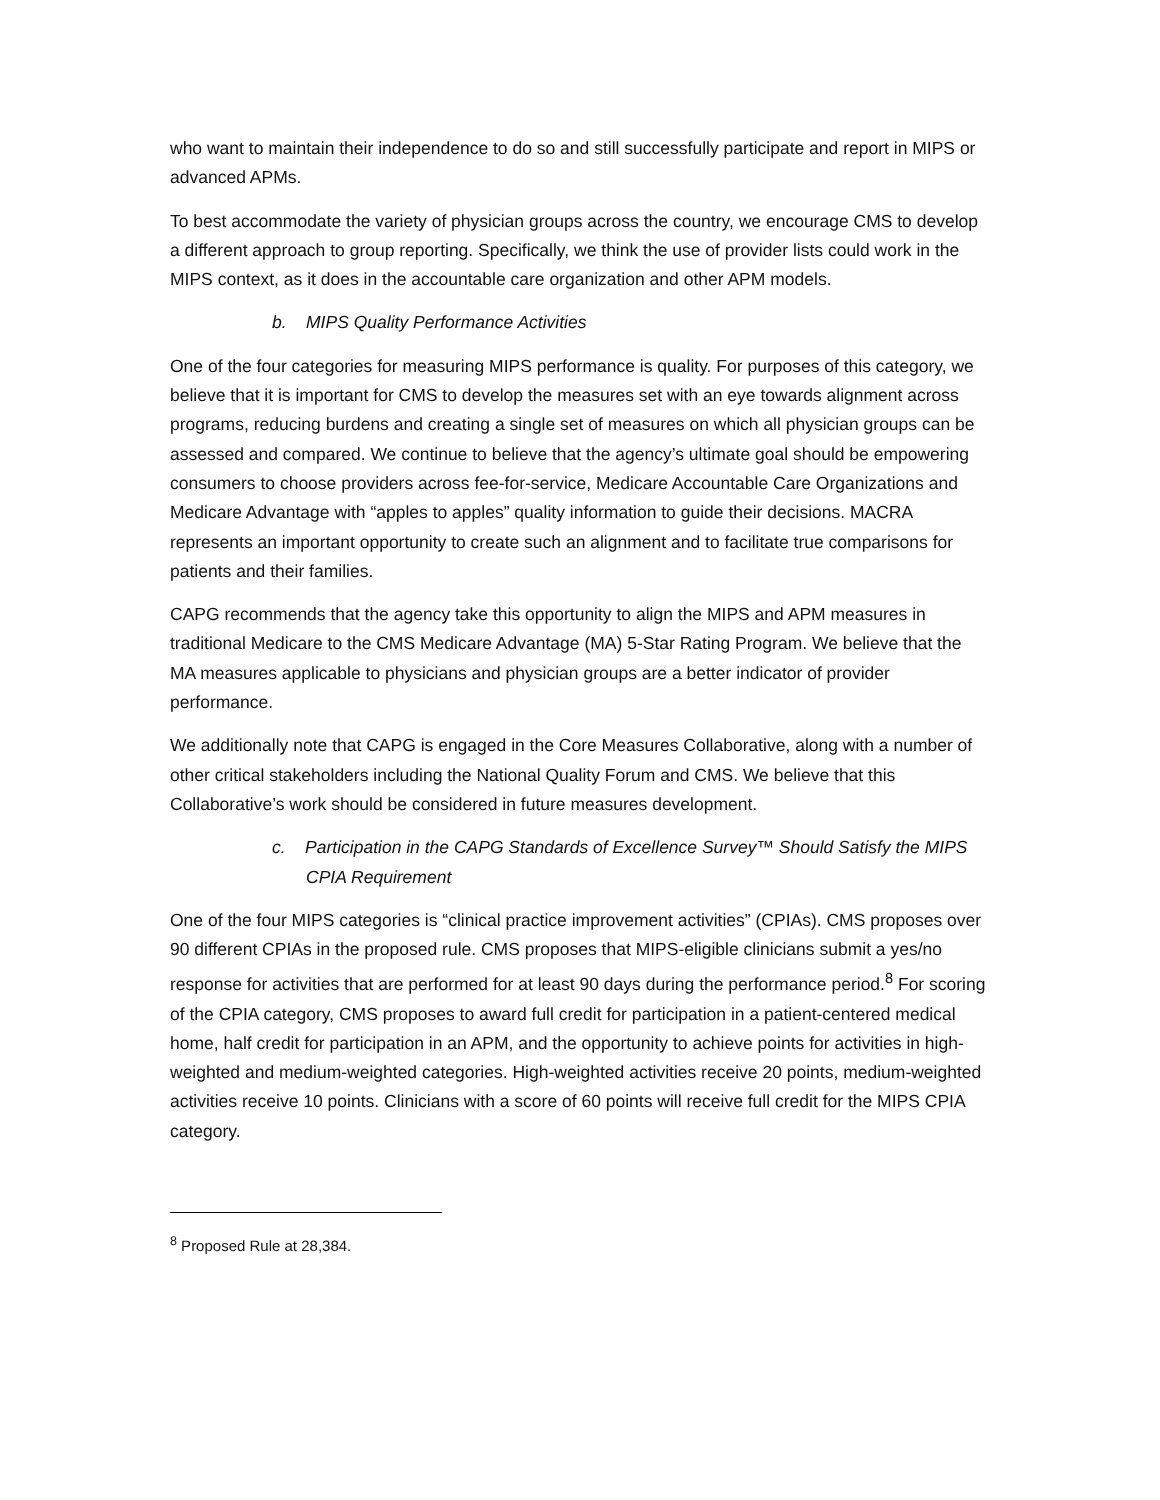who want to maintain their independence to do so and still successfully participate and report in MIPS or advanced APMs.
To best accommodate the variety of physician groups across the country, we encourage CMS to develop a different approach to group reporting. Specifically, we think the use of provider lists could work in the MIPS context, as it does in the accountable care organization and other APM models.
b. MIPS Quality Performance Activities
One of the four categories for measuring MIPS performance is quality. For purposes of this category, we believe that it is important for CMS to develop the measures set with an eye towards alignment across programs, reducing burdens and creating a single set of measures on which all physician groups can be assessed and compared. We continue to believe that the agency’s ultimate goal should be empowering consumers to choose providers across fee-for-service, Medicare Accountable Care Organizations and Medicare Advantage with “apples to apples” quality information to guide their decisions. MACRA represents an important opportunity to create such an alignment and to facilitate true comparisons for patients and their families.
CAPG recommends that the agency take this opportunity to align the MIPS and APM measures in traditional Medicare to the CMS Medicare Advantage (MA) 5-Star Rating Program. We believe that the MA measures applicable to physicians and physician groups are a better indicator of provider performance.
We additionally note that CAPG is engaged in the Core Measures Collaborative, along with a number of other critical stakeholders including the National Quality Forum and CMS. We believe that this Collaborative’s work should be considered in future measures development.
c. Participation in the CAPG Standards of Excellence Survey™ Should Satisfy the MIPS CPIA Requirement
One of the four MIPS categories is “clinical practice improvement activities” (CPIAs). CMS proposes over 90 different CPIAs in the proposed rule. CMS proposes that MIPS-eligible clinicians submit a yes/no response for activities that are performed for at least 90 days during the performance period.<sup>8</sup> For scoring of the CPIA category, CMS proposes to award full credit for participation in a patient-centered medical home, half credit for participation in an APM, and the opportunity to achieve points for activities in high-weighted and medium-weighted categories. High-weighted activities receive 20 points, medium-weighted activities receive 10 points. Clinicians with a score of 60 points will receive full credit for the MIPS CPIA category.
<sup>8</sup> Proposed Rule at 28,384.